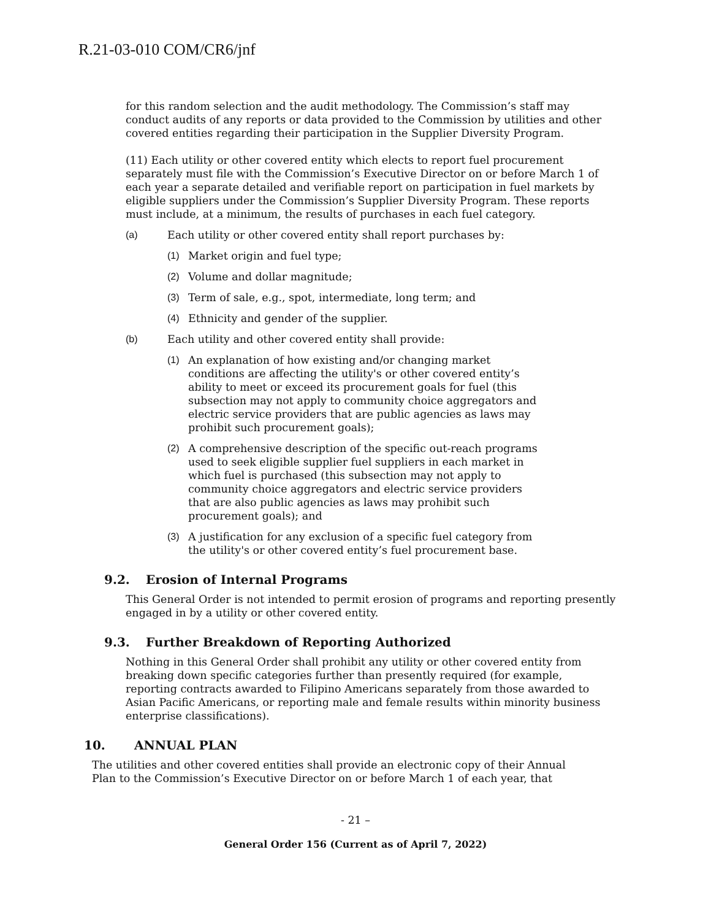R.21-03-010 COM/CR6/jnf
for this random selection and the audit methodology. The Commission’s staff may conduct audits of any reports or data provided to the Commission by utilities and other covered entities regarding their participation in the Supplier Diversity Program.
(11) Each utility or other covered entity which elects to report fuel procurement separately must file with the Commission’s Executive Director on or before March 1 of each year a separate detailed and verifiable report on participation in fuel markets by eligible suppliers under the Commission’s Supplier Diversity Program. These reports must include, at a minimum, the results of purchases in each fuel category.
(a) Each utility or other covered entity shall report purchases by:
(1) Market origin and fuel type;
(2) Volume and dollar magnitude;
(3) Term of sale, e.g., spot, intermediate, long term; and
(4) Ethnicity and gender of the supplier.
(b) Each utility and other covered entity shall provide:
(1) An explanation of how existing and/or changing market conditions are affecting the utility's or other covered entity’s ability to meet or exceed its procurement goals for fuel (this subsection may not apply to community choice aggregators and electric service providers that are public agencies as laws may prohibit such procurement goals);
(2) A comprehensive description of the specific out-reach programs used to seek eligible supplier fuel suppliers in each market in which fuel is purchased (this subsection may not apply to community choice aggregators and electric service providers that are also public agencies as laws may prohibit such procurement goals); and
(3) A justification for any exclusion of a specific fuel category from the utility's or other covered entity’s fuel procurement base.
9.2. Erosion of Internal Programs
This General Order is not intended to permit erosion of programs and reporting presently engaged in by a utility or other covered entity.
9.3. Further Breakdown of Reporting Authorized
Nothing in this General Order shall prohibit any utility or other covered entity from breaking down specific categories further than presently required (for example, reporting contracts awarded to Filipino Americans separately from those awarded to Asian Pacific Americans, or reporting male and female results within minority business enterprise classifications).
10. ANNUAL PLAN
The utilities and other covered entities shall provide an electronic copy of their Annual Plan to the Commission’s Executive Director on or before March 1 of each year, that
- 21 –
General Order 156 (Current as of April 7, 2022)